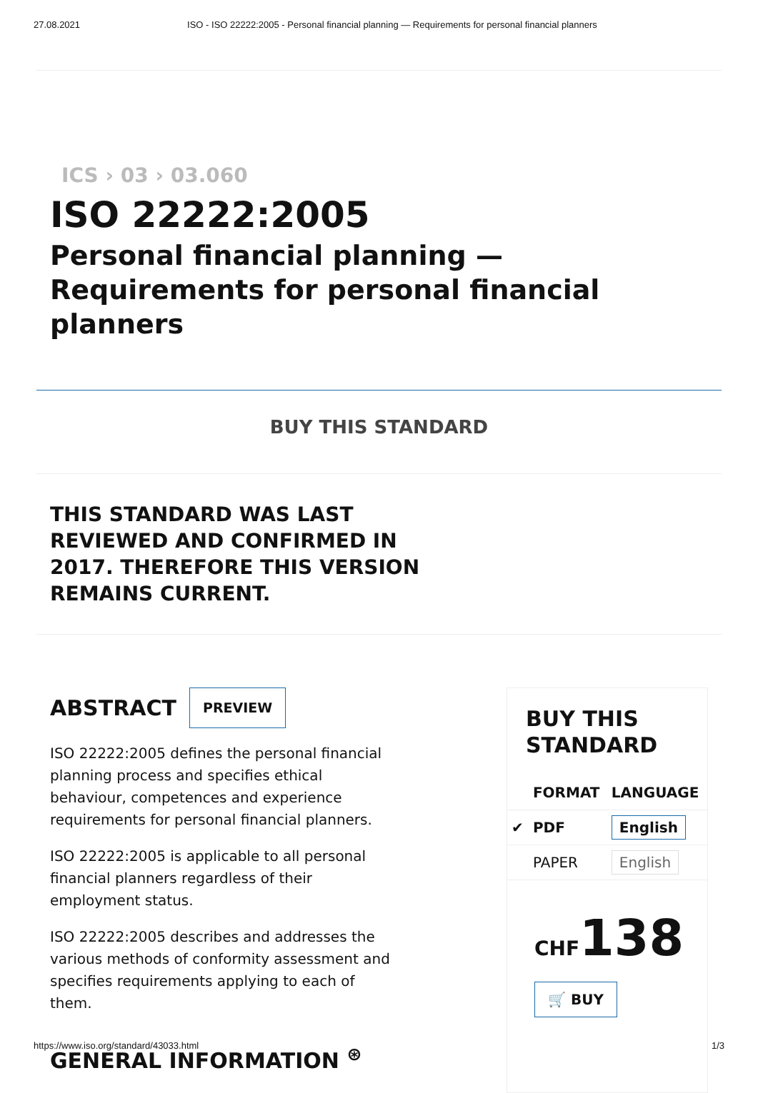27.08.2021 ISO - ISO 22222:2005 - Personal financial planning — Requirements for personal financial planners
ICS › 03 › 03.060
ISO 22222:2005
Personal financial planning — Requirements for personal financial planners
BUY THIS STANDARD
THIS STANDARD WAS LAST REVIEWED AND CONFIRMED IN 2017. THEREFORE THIS VERSION REMAINS CURRENT.
ABSTRACT PREVIEW
ISO 22222:2005 defines the personal financial planning process and specifies ethical behaviour, competences and experience requirements for personal financial planners.
ISO 22222:2005 is applicable to all personal financial planners regardless of their employment status.
ISO 22222:2005 describes and addresses the various methods of conformity assessment and specifies requirements applying to each of them.
GENERAL INFORMATION <sup>⊛</sup>
BUY THIS STANDARD
| | FORMAT | LANGUAGE |
| --- | --- | --- |
| ✔ | PDF | English |
| | PAPER | English |
CHF138
🛒 BUY
https://www.iso.org/standard/43033.html 1/3